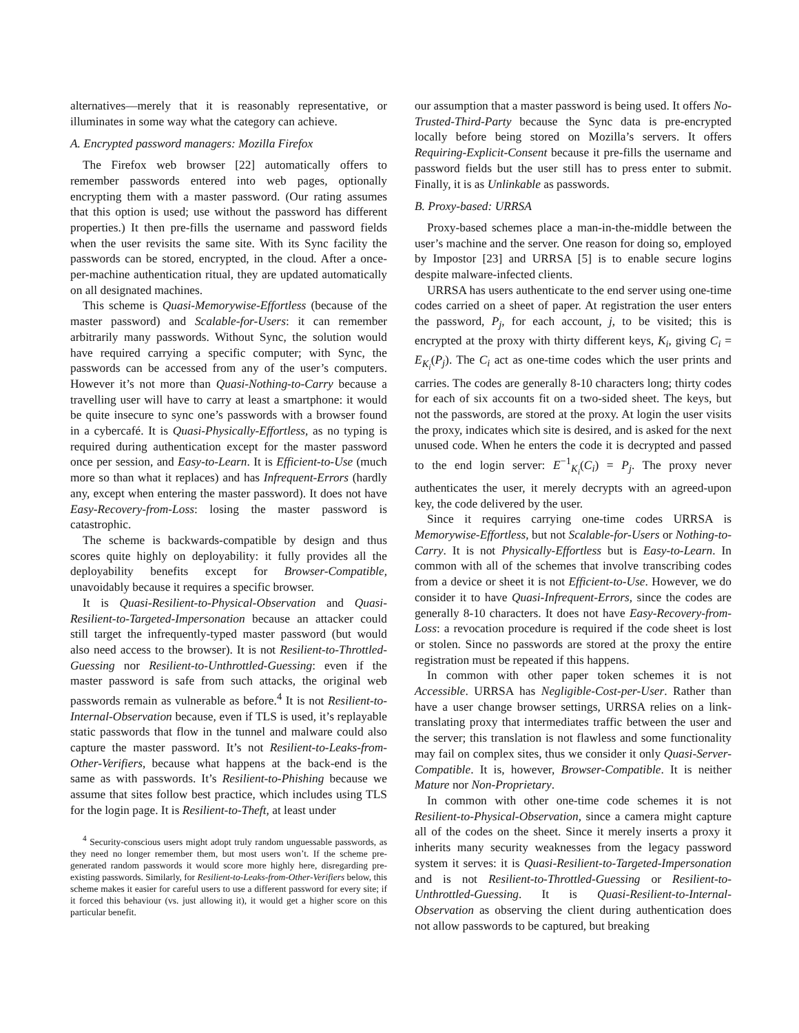alternatives—merely that it is reasonably representative, or illuminates in some way what the category can achieve.
A. Encrypted password managers: Mozilla Firefox
The Firefox web browser [22] automatically offers to remember passwords entered into web pages, optionally encrypting them with a master password. (Our rating assumes that this option is used; use without the password has different properties.) It then pre-fills the username and password fields when the user revisits the same site. With its Sync facility the passwords can be stored, encrypted, in the cloud. After a once-per-machine authentication ritual, they are updated automatically on all designated machines.
This scheme is Quasi-Memorywise-Effortless (because of the master password) and Scalable-for-Users: it can remember arbitrarily many passwords. Without Sync, the solution would have required carrying a specific computer; with Sync, the passwords can be accessed from any of the user’s computers. However it’s not more than Quasi-Nothing-to-Carry because a travelling user will have to carry at least a smartphone: it would be quite insecure to sync one’s passwords with a browser found in a cybercafé. It is Quasi-Physically-Effortless, as no typing is required during authentication except for the master password once per session, and Easy-to-Learn. It is Efficient-to-Use (much more so than what it replaces) and has Infrequent-Errors (hardly any, except when entering the master password). It does not have Easy-Recovery-from-Loss: losing the master password is catastrophic.
The scheme is backwards-compatible by design and thus scores quite highly on deployability: it fully provides all the deployability benefits except for Browser-Compatible, unavoidably because it requires a specific browser.
It is Quasi-Resilient-to-Physical-Observation and Quasi-Resilient-to-Targeted-Impersonation because an attacker could still target the infrequently-typed master password (but would also need access to the browser). It is not Resilient-to-Throttled-Guessing nor Resilient-to-Unthrottled-Guessing: even if the master password is safe from such attacks, the original web passwords remain as vulnerable as before.<sup>4</sup> It is not Resilient-to-Internal-Observation because, even if TLS is used, it’s replayable static passwords that flow in the tunnel and malware could also capture the master password. It’s not Resilient-to-Leaks-from-Other-Verifiers, because what happens at the back-end is the same as with passwords. It’s Resilient-to-Phishing because we assume that sites follow best practice, which includes using TLS for the login page. It is Resilient-to-Theft, at least under
<sup>4</sup> Security-conscious users might adopt truly random unguessable passwords, as they need no longer remember them, but most users won’t. If the scheme pre-generated random passwords it would score more highly here, disregarding pre-existing passwords. Similarly, for Resilient-to-Leaks-from-Other-Verifiers below, this scheme makes it easier for careful users to use a different password for every site; if it forced this behaviour (vs. just allowing it), it would get a higher score on this particular benefit.
our assumption that a master password is being used. It offers No-Trusted-Third-Party because the Sync data is pre-encrypted locally before being stored on Mozilla’s servers. It offers Requiring-Explicit-Consent because it pre-fills the username and password fields but the user still has to press enter to submit. Finally, it is as Unlinkable as passwords.
B. Proxy-based: URRSA
Proxy-based schemes place a man-in-the-middle between the user’s machine and the server. One reason for doing so, employed by Impostor [23] and URRSA [5] is to enable secure logins despite malware-infected clients.
URRSA has users authenticate to the end server using one-time codes carried on a sheet of paper. At registration the user enters the password, P<sub>j</sub>, for each account, j, to be visited; this is encrypted at the proxy with thirty different keys, K<sub>i</sub>, giving C<sub>i</sub> = E<sub>K<sub>i</sub></sub>(P<sub>j</sub>). The C<sub>i</sub> act as one-time codes which the user prints and carries. The codes are generally 8-10 characters long; thirty codes for each of six accounts fit on a two-sided sheet. The keys, but not the passwords, are stored at the proxy. At login the user visits the proxy, indicates which site is desired, and is asked for the next unused code. When he enters the code it is decrypted and passed to the end login server: E<sup>−1</sup><sub>K<sub>i</sub></sub>(C<sub>i</sub>) = P<sub>j</sub>. The proxy never authenticates the user, it merely decrypts with an agreed-upon key, the code delivered by the user.
Since it requires carrying one-time codes URRSA is Memorywise-Effortless, but not Scalable-for-Users or Nothing-to-Carry. It is not Physically-Effortless but is Easy-to-Learn. In common with all of the schemes that involve transcribing codes from a device or sheet it is not Efficient-to-Use. However, we do consider it to have Quasi-Infrequent-Errors, since the codes are generally 8-10 characters. It does not have Easy-Recovery-from-Loss: a revocation procedure is required if the code sheet is lost or stolen. Since no passwords are stored at the proxy the entire registration must be repeated if this happens.
In common with other paper token schemes it is not Accessible. URRSA has Negligible-Cost-per-User. Rather than have a user change browser settings, URRSA relies on a link-translating proxy that intermediates traffic between the user and the server; this translation is not flawless and some functionality may fail on complex sites, thus we consider it only Quasi-Server-Compatible. It is, however, Browser-Compatible. It is neither Mature nor Non-Proprietary.
In common with other one-time code schemes it is not Resilient-to-Physical-Observation, since a camera might capture all of the codes on the sheet. Since it merely inserts a proxy it inherits many security weaknesses from the legacy password system it serves: it is Quasi-Resilient-to-Targeted-Impersonation and is not Resilient-to-Throttled-Guessing or Resilient-to-Unthrottled-Guessing. It is Quasi-Resilient-to-Internal-Observation as observing the client during authentication does not allow passwords to be captured, but breaking